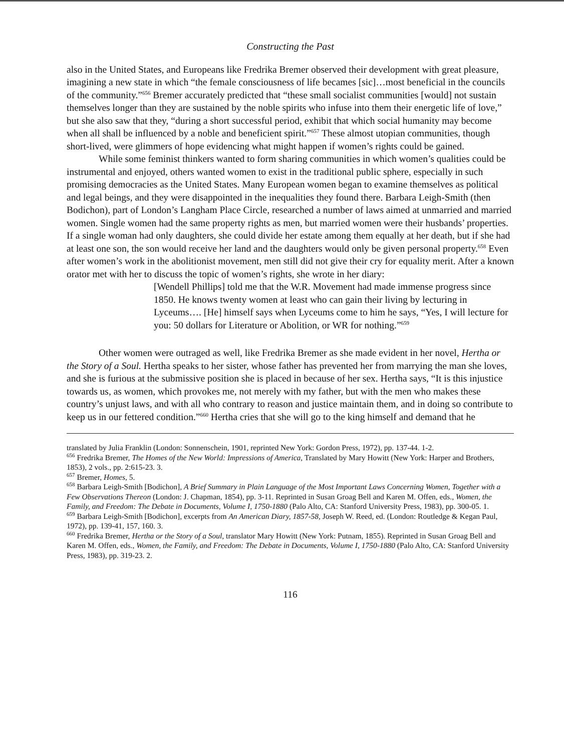Constructing the Past
also in the United States, and Europeans like Fredrika Bremer observed their development with great pleasure, imagining a new state in which “the female consciousness of life becames [sic]…most beneficial in the councils of the community.”<sup>656</sup> Bremer accurately predicted that “these small socialist communities [would] not sustain themselves longer than they are sustained by the noble spirits who infuse into them their energetic life of love,” but she also saw that they, “during a short successful period, exhibit that which social humanity may become when all shall be influenced by a noble and beneficient spirit.”<sup>657</sup> These almost utopian communities, though short-lived, were glimmers of hope evidencing what might happen if women’s rights could be gained.
While some feminist thinkers wanted to form sharing communities in which women’s qualities could be instrumental and enjoyed, others wanted women to exist in the traditional public sphere, especially in such promising democracies as the United States. Many European women began to examine themselves as political and legal beings, and they were disappointed in the inequalities they found there. Barbara Leigh-Smith (then Bodichon), part of London’s Langham Place Circle, researched a number of laws aimed at unmarried and married women. Single women had the same property rights as men, but married women were their husbands’ properties. If a single woman had only daughters, she could divide her estate among them equally at her death, but if she had at least one son, the son would receive her land and the daughters would only be given personal property.<sup>658</sup> Even after women’s work in the abolitionist movement, men still did not give their cry for equality merit. After a known orator met with her to discuss the topic of women’s rights, she wrote in her diary:
[Wendell Phillips] told me that the W.R. Movement had made immense progress since 1850. He knows twenty women at least who can gain their living by lecturing in Lyceums…. [He] himself says when Lyceums come to him he says, “Yes, I will lecture for you: 50 dollars for Literature or Abolition, or WR for nothing.”<sup>659</sup>
Other women were outraged as well, like Fredrika Bremer as she made evident in her novel, Hertha or the Story of a Soul. Hertha speaks to her sister, whose father has prevented her from marrying the man she loves, and she is furious at the submissive position she is placed in because of her sex. Hertha says, “It is this injustice towards us, as women, which provokes me, not merely with my father, but with the men who makes these country’s unjust laws, and with all who contrary to reason and justice maintain them, and in doing so contribute to keep us in our fettered condition.”<sup>660</sup> Hertha cries that she will go to the king himself and demand that he
translated by Julia Franklin (London: Sonnenschein, 1901, reprinted New York: Gordon Press, 1972), pp. 137-44. 1-2.
<sup>656</sup> Fredrika Bremer, The Homes of the New World: Impressions of America, Translated by Mary Howitt (New York: Harper and Brothers, 1853), 2 vols., pp. 2:615-23. 3.
<sup>657</sup> Bremer, Homes, 5.
<sup>658</sup> Barbara Leigh-Smith [Bodichon], A Brief Summary in Plain Language of the Most Important Laws Concerning Women, Together with a Few Observations Thereon (London: J. Chapman, 1854), pp. 3-11. Reprinted in Susan Groag Bell and Karen M. Offen, eds., Women, the Family, and Freedom: The Debate in Documents, Volume I, 1750-1880 (Palo Alto, CA: Stanford University Press, 1983), pp. 300-05. 1.
<sup>659</sup> Barbara Leigh-Smith [Bodichon], excerpts from An American Diary, 1857-58, Joseph W. Reed, ed. (London: Routledge & Kegan Paul, 1972), pp. 139-41, 157, 160. 3.
<sup>660</sup> Fredrika Bremer, Hertha or the Story of a Soul, translator Mary Howitt (New York: Putnam, 1855). Reprinted in Susan Groag Bell and Karen M. Offen, eds., Women, the Family, and Freedom: The Debate in Documents, Volume I, 1750-1880 (Palo Alto, CA: Stanford University Press, 1983), pp. 319-23. 2.
116